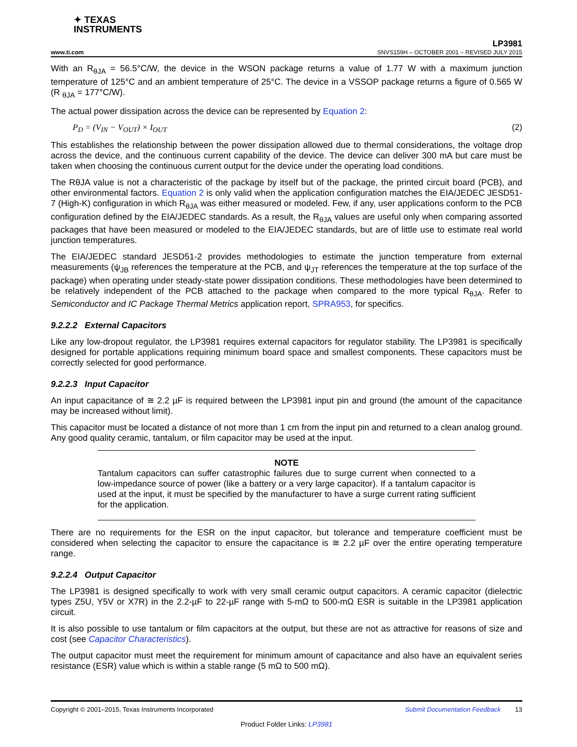✦ TEXAS
INSTRUMENTS
www.ti.com
LP3981
SNVS159H – OCTOBER 2001 – REVISED JULY 2015
With an R<sub>θJA</sub> = 56.5°C/W, the device in the WSON package returns a value of 1.77 W with a maximum junction temperature of 125°C and an ambient temperature of 25°C. The device in a VSSOP package returns a figure of 0.565 W (R <sub>θJA</sub> = 177°C/W).
The actual power dissipation across the device can be represented by Equation 2:
P<sub>D</sub> = (V<sub>IN</sub> − V<sub>OUT</sub>) × I<sub>OUT</sub> (2)
This establishes the relationship between the power dissipation allowed due to thermal considerations, the voltage drop across the device, and the continuous current capability of the device. The device can deliver 300 mA but care must be taken when choosing the continuous current output for the device under the operating load conditions.
The RθJA value is not a characteristic of the package by itself but of the package, the printed circuit board (PCB), and other environmental factors. Equation 2 is only valid when the application configuration matches the EIA/JEDEC JESD51-7 (High-K) configuration in which R<sub>θJA</sub> was either measured or modeled. Few, if any, user applications conform to the PCB configuration defined by the EIA/JEDEC standards. As a result, the R<sub>θJA</sub> values are useful only when comparing assorted packages that have been measured or modeled to the EIA/JEDEC standards, but are of little use to estimate real world junction temperatures.
The EIA/JEDEC standard JESD51-2 provides methodologies to estimate the junction temperature from external measurements (ψ<sub>JB</sub> references the temperature at the PCB, and ψ<sub>JT</sub> references the temperature at the top surface of the package) when operating under steady-state power dissipation conditions. These methodologies have been determined to be relatively independent of the PCB attached to the package when compared to the more typical R<sub>θJA</sub>. Refer to Semiconductor and IC Package Thermal Metrics application report, SPRA953, for specifics.
9.2.2.2 External Capacitors
Like any low-dropout regulator, the LP3981 requires external capacitors for regulator stability. The LP3981 is specifically designed for portable applications requiring minimum board space and smallest components. These capacitors must be correctly selected for good performance.
9.2.2.3 Input Capacitor
An input capacitance of ≅ 2.2 µF is required between the LP3981 input pin and ground (the amount of the capacitance may be increased without limit).
This capacitor must be located a distance of not more than 1 cm from the input pin and returned to a clean analog ground. Any good quality ceramic, tantalum, or film capacitor may be used at the input.
NOTE
Tantalum capacitors can suffer catastrophic failures due to surge current when connected to a low-impedance source of power (like a battery or a very large capacitor). If a tantalum capacitor is used at the input, it must be specified by the manufacturer to have a surge current rating sufficient for the application.
There are no requirements for the ESR on the input capacitor, but tolerance and temperature coefficient must be considered when selecting the capacitor to ensure the capacitance is ≅ 2.2 µF over the entire operating temperature range.
9.2.2.4 Output Capacitor
The LP3981 is designed specifically to work with very small ceramic output capacitors. A ceramic capacitor (dielectric types Z5U, Y5V or X7R) in the 2.2-µF to 22-µF range with 5-mΩ to 500-mΩ ESR is suitable in the LP3981 application circuit.
It is also possible to use tantalum or film capacitors at the output, but these are not as attractive for reasons of size and cost (see Capacitor Characteristics).
The output capacitor must meet the requirement for minimum amount of capacitance and also have an equivalent series resistance (ESR) value which is within a stable range (5 mΩ to 500 mΩ).
Copyright © 2001–2015, Texas Instruments Incorporated Submit Documentation Feedback 13
Product Folder Links: LP3981